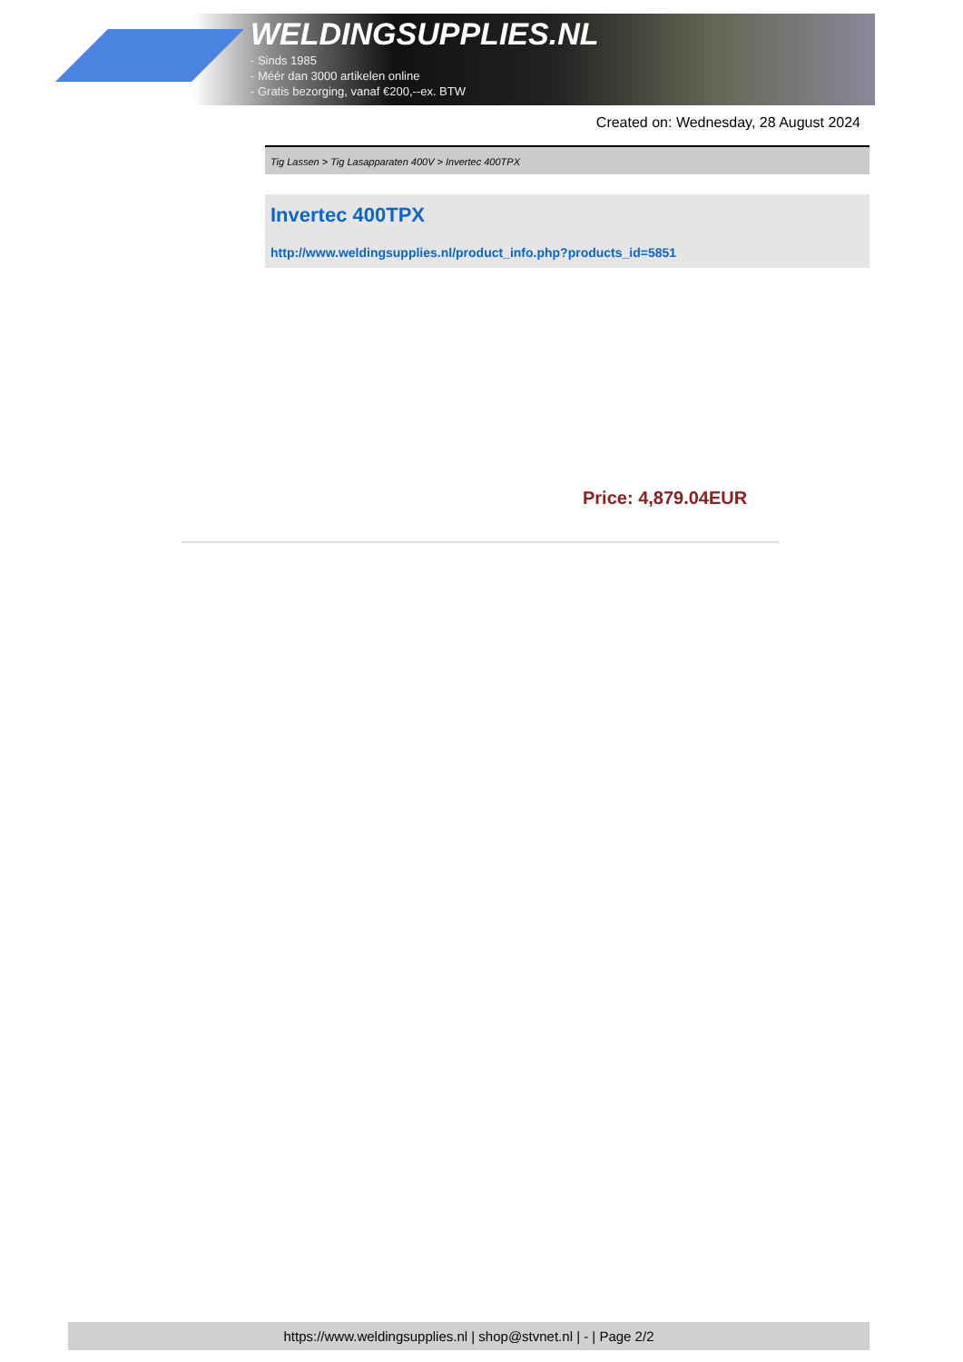WELDINGSUPPLIES.NL
- Sinds 1985
- Méér dan 3000 artikelen online
- Gratis bezorging, vanaf €200,--ex. BTW
Created on: Wednesday, 28 August 2024
Tig Lassen > Tig Lasapparaten 400V > Invertec 400TPX
Invertec 400TPX
http://www.weldingsupplies.nl/product_info.php?products_id=5851
Price: 4,879.04EUR
https://www.weldingsupplies.nl | shop@stvnet.nl | - | Page 2/2